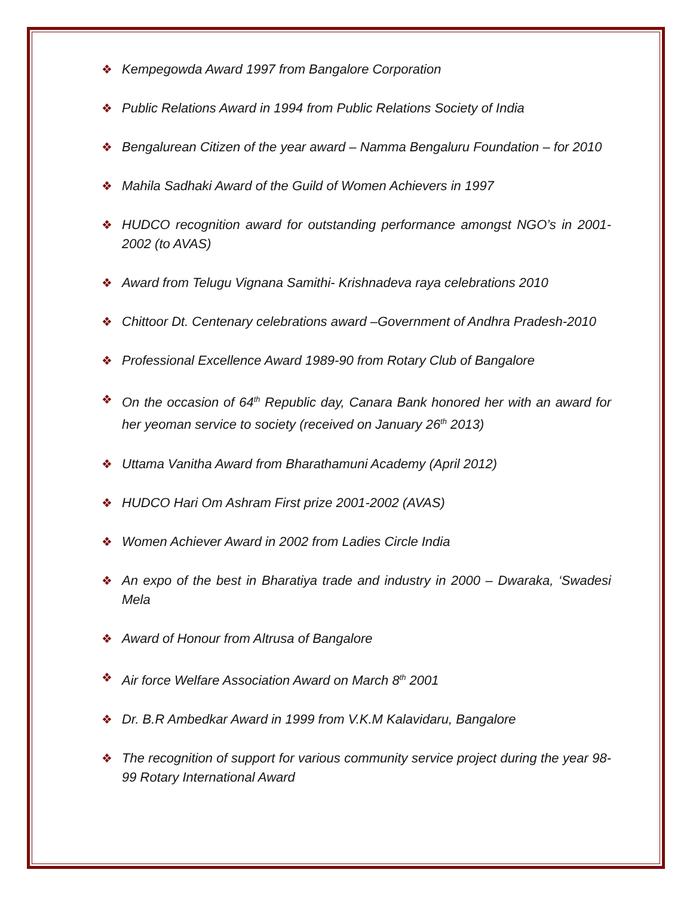❖ Kempegowda Award 1997 from Bangalore Corporation
❖ Public Relations Award in 1994 from Public Relations Society of India
❖ Bengalurean Citizen of the year award – Namma Bengaluru Foundation – for 2010
❖ Mahila Sadhaki Award of the Guild of Women Achievers in 1997
❖ HUDCO recognition award for outstanding performance amongst NGO’s in 2001-2002 (to AVAS)
❖ Award from Telugu Vignana Samithi- Krishnadeva raya celebrations 2010
❖ Chittoor Dt. Centenary celebrations award –Government of Andhra Pradesh-2010
❖ Professional Excellence Award 1989-90 from Rotary Club of Bangalore
❖ On the occasion of 64<sup>th</sup> Republic day, Canara Bank honored her with an award for her yeoman service to society (received on January 26<sup>th</sup> 2013)
❖ Uttama Vanitha Award from Bharathamuni Academy (April 2012)
❖ HUDCO Hari Om Ashram First prize 2001-2002 (AVAS)
❖ Women Achiever Award in 2002 from Ladies Circle India
❖ An expo of the best in Bharatiya trade and industry in 2000 – Dwaraka, ‘Swadesi Mela
❖ Award of Honour from Altrusa of Bangalore
❖ Air force Welfare Association Award on March 8<sup>th</sup> 2001
❖ Dr. B.R Ambedkar Award in 1999 from V.K.M Kalavidaru, Bangalore
❖ The recognition of support for various community service project during the year 98-99 Rotary International Award